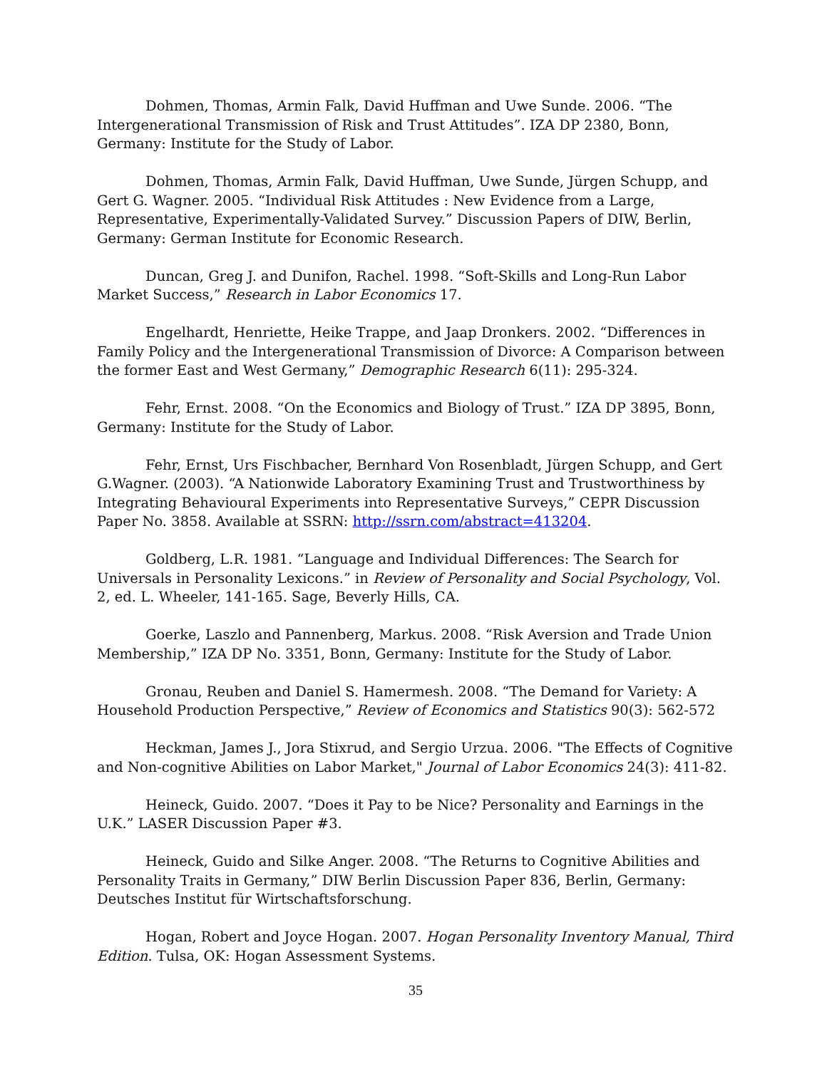Dohmen, Thomas, Armin Falk, David Huffman and Uwe Sunde. 2006. “The Intergenerational Transmission of Risk and Trust Attitudes”. IZA DP 2380, Bonn, Germany: Institute for the Study of Labor.
Dohmen, Thomas, Armin Falk, David Huffman, Uwe Sunde, Jürgen Schupp, and Gert G. Wagner. 2005. “Individual Risk Attitudes : New Evidence from a Large, Representative, Experimentally-Validated Survey.” Discussion Papers of DIW, Berlin, Germany: German Institute for Economic Research.
Duncan, Greg J. and Dunifon, Rachel. 1998. “Soft-Skills and Long-Run Labor Market Success,” Research in Labor Economics 17.
Engelhardt, Henriette, Heike Trappe, and Jaap Dronkers. 2002. “Differences in Family Policy and the Intergenerational Transmission of Divorce: A Comparison between the former East and West Germany,” Demographic Research 6(11): 295-324.
Fehr, Ernst. 2008. “On the Economics and Biology of Trust.” IZA DP 3895, Bonn, Germany: Institute for the Study of Labor.
Fehr, Ernst, Urs Fischbacher, Bernhard Von Rosenbladt, Jürgen Schupp, and Gert G.Wagner. (2003). “A Nationwide Laboratory Examining Trust and Trustworthiness by Integrating Behavioural Experiments into Representative Surveys,” CEPR Discussion Paper No. 3858. Available at SSRN: http://ssrn.com/abstract=413204.
Goldberg, L.R. 1981. “Language and Individual Differences: The Search for Universals in Personality Lexicons.” in Review of Personality and Social Psychology, Vol. 2, ed. L. Wheeler, 141-165. Sage, Beverly Hills, CA.
Goerke, Laszlo and Pannenberg, Markus. 2008. “Risk Aversion and Trade Union Membership,” IZA DP No. 3351, Bonn, Germany: Institute for the Study of Labor.
Gronau, Reuben and Daniel S. Hamermesh. 2008. “The Demand for Variety: A Household Production Perspective,” Review of Economics and Statistics 90(3): 562-572
Heckman, James J., Jora Stixrud, and Sergio Urzua. 2006. "The Effects of Cognitive and Non-cognitive Abilities on Labor Market," Journal of Labor Economics 24(3): 411-82.
Heineck, Guido. 2007. “Does it Pay to be Nice? Personality and Earnings in the U.K.” LASER Discussion Paper #3.
Heineck, Guido and Silke Anger. 2008. “The Returns to Cognitive Abilities and Personality Traits in Germany,” DIW Berlin Discussion Paper 836, Berlin, Germany: Deutsches Institut für Wirtschaftsforschung.
Hogan, Robert and Joyce Hogan. 2007. Hogan Personality Inventory Manual, Third Edition. Tulsa, OK: Hogan Assessment Systems.
35